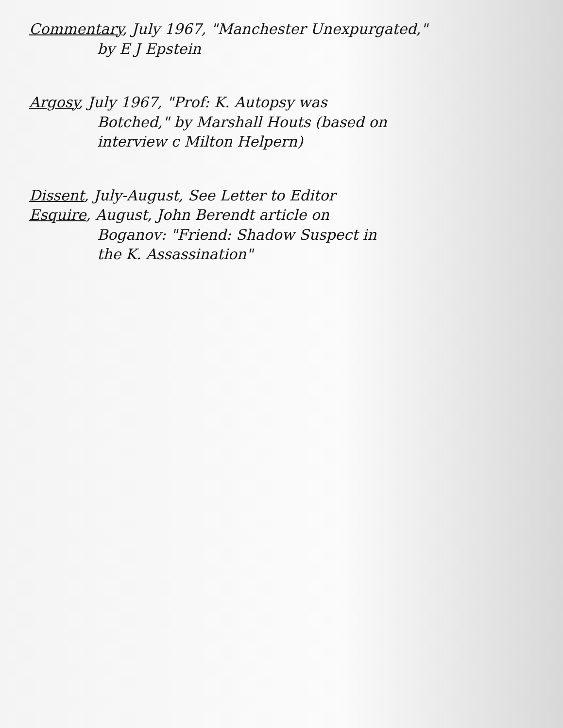Commentary, July 1967, "Manchester Unexpurgated,"
by E J Epstein
Argosy, July 1967, "Prof: K. Autopsy was
Botched," by Marshall Houts (based on
interview c Milton Helpern)
Dissent, July-August, See Letter to Editor
Esquire, August, John Berendt article on
Boganov: "Friend: Shadow Suspect in
the K. Assassination"